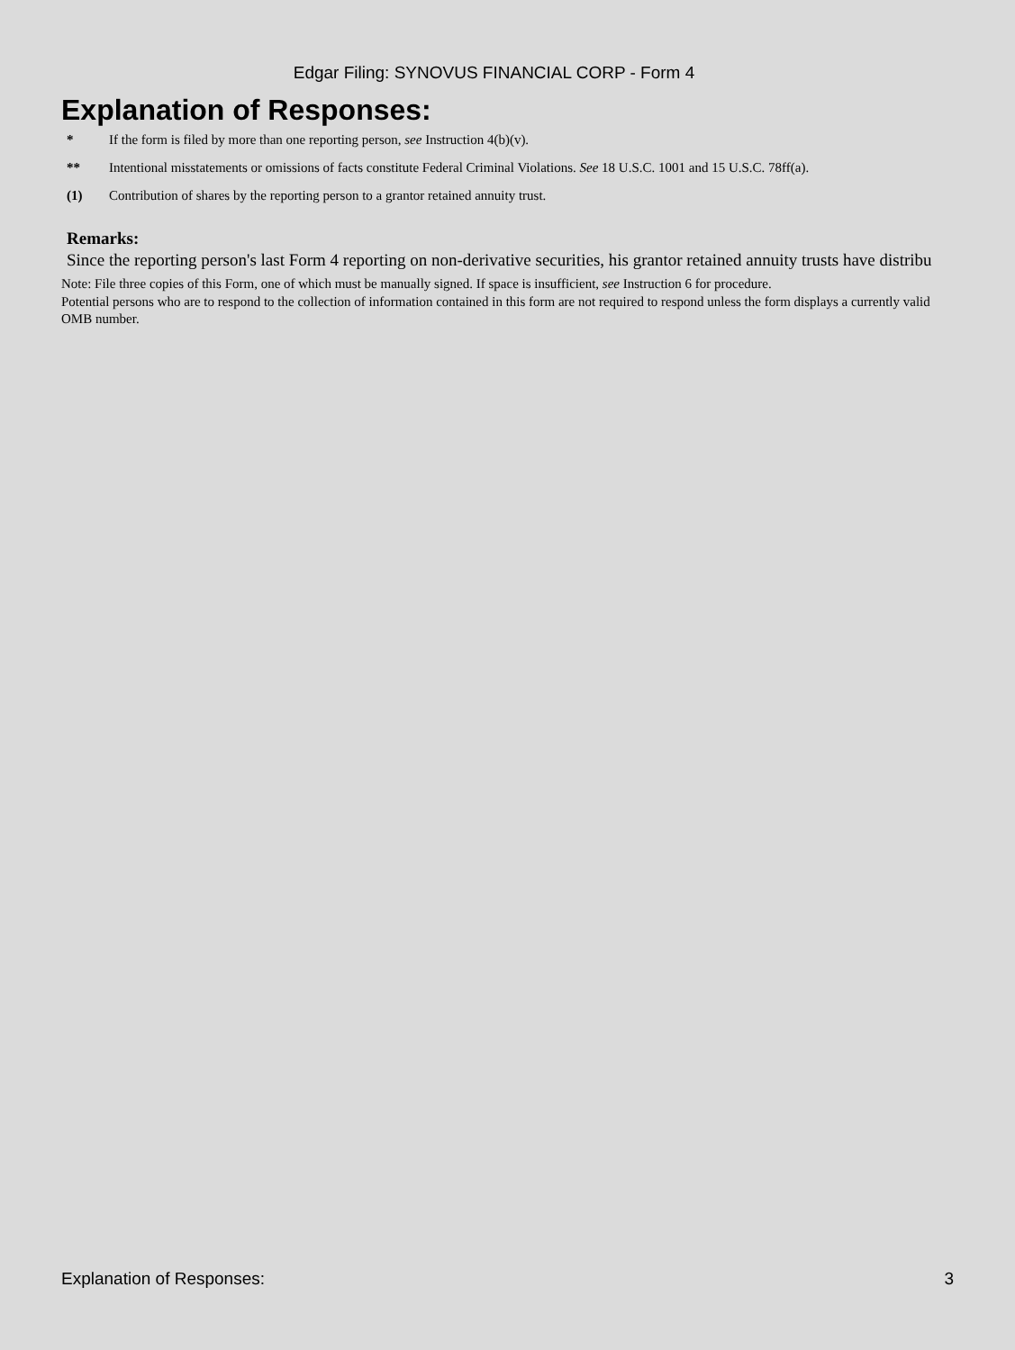Edgar Filing: SYNOVUS FINANCIAL CORP - Form 4
Explanation of Responses:
* If the form is filed by more than one reporting person, see Instruction 4(b)(v).
** Intentional misstatements or omissions of facts constitute Federal Criminal Violations. See 18 U.S.C. 1001 and 15 U.S.C. 78ff(a).
(1) Contribution of shares by the reporting person to a grantor retained annuity trust.
Remarks:
Since the reporting person's last Form 4 reporting on non-derivative securities, his grantor retained annuity trusts have distribu
Note: File three copies of this Form, one of which must be manually signed. If space is insufficient, see Instruction 6 for procedure.
Potential persons who are to respond to the collection of information contained in this form are not required to respond unless the form displays a currently valid OMB number.
Explanation of Responses: 3